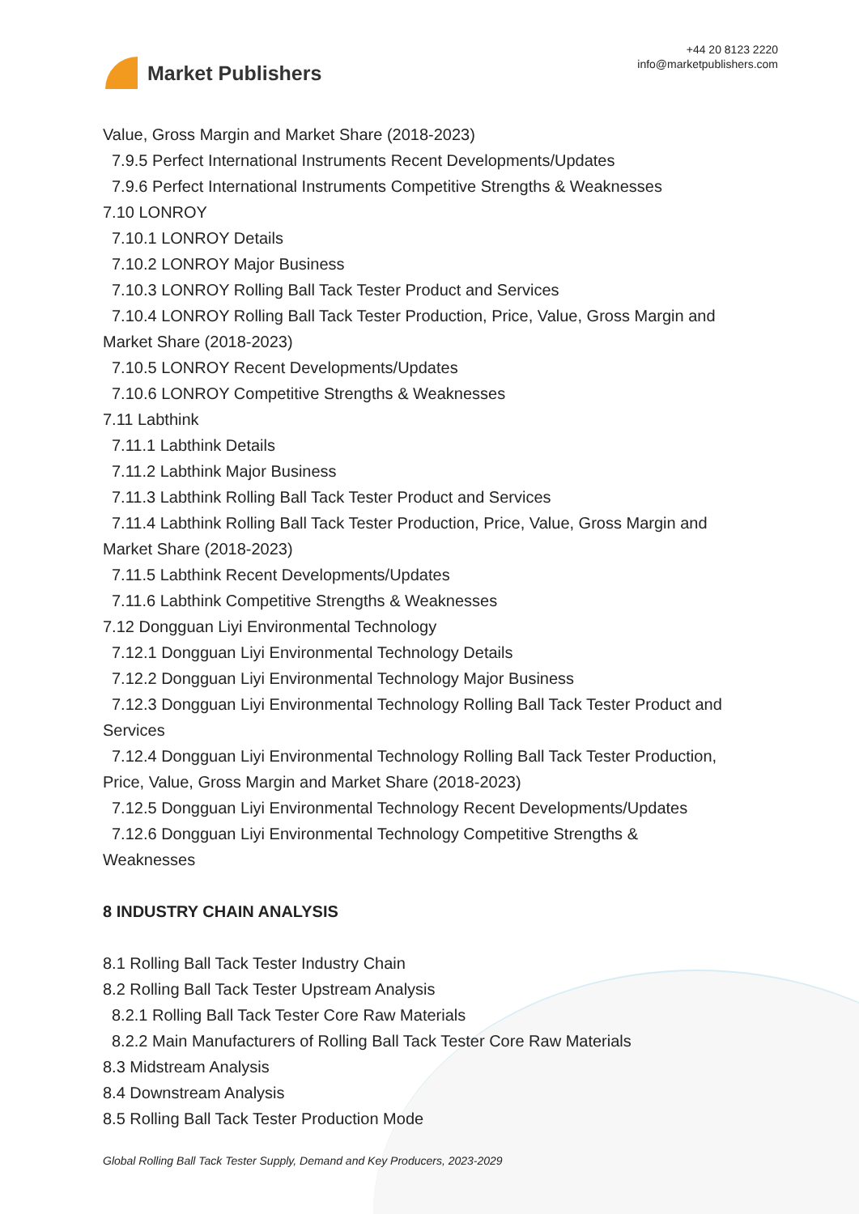Market Publishers
+44 20 8123 2220
info@marketpublishers.com
Value, Gross Margin and Market Share (2018-2023)
7.9.5 Perfect International Instruments Recent Developments/Updates
7.9.6 Perfect International Instruments Competitive Strengths & Weaknesses
7.10 LONROY
7.10.1 LONROY Details
7.10.2 LONROY Major Business
7.10.3 LONROY Rolling Ball Tack Tester Product and Services
7.10.4 LONROY Rolling Ball Tack Tester Production, Price, Value, Gross Margin and
Market Share (2018-2023)
7.10.5 LONROY Recent Developments/Updates
7.10.6 LONROY Competitive Strengths & Weaknesses
7.11 Labthink
7.11.1 Labthink Details
7.11.2 Labthink Major Business
7.11.3 Labthink Rolling Ball Tack Tester Product and Services
7.11.4 Labthink Rolling Ball Tack Tester Production, Price, Value, Gross Margin and
Market Share (2018-2023)
7.11.5 Labthink Recent Developments/Updates
7.11.6 Labthink Competitive Strengths & Weaknesses
7.12 Dongguan Liyi Environmental Technology
7.12.1 Dongguan Liyi Environmental Technology Details
7.12.2 Dongguan Liyi Environmental Technology Major Business
7.12.3 Dongguan Liyi Environmental Technology Rolling Ball Tack Tester Product and
Services
7.12.4 Dongguan Liyi Environmental Technology Rolling Ball Tack Tester Production,
Price, Value, Gross Margin and Market Share (2018-2023)
7.12.5 Dongguan Liyi Environmental Technology Recent Developments/Updates
7.12.6 Dongguan Liyi Environmental Technology Competitive Strengths &
Weaknesses
8 INDUSTRY CHAIN ANALYSIS
8.1 Rolling Ball Tack Tester Industry Chain
8.2 Rolling Ball Tack Tester Upstream Analysis
8.2.1 Rolling Ball Tack Tester Core Raw Materials
8.2.2 Main Manufacturers of Rolling Ball Tack Tester Core Raw Materials
8.3 Midstream Analysis
8.4 Downstream Analysis
8.5 Rolling Ball Tack Tester Production Mode
Global Rolling Ball Tack Tester Supply, Demand and Key Producers, 2023-2029